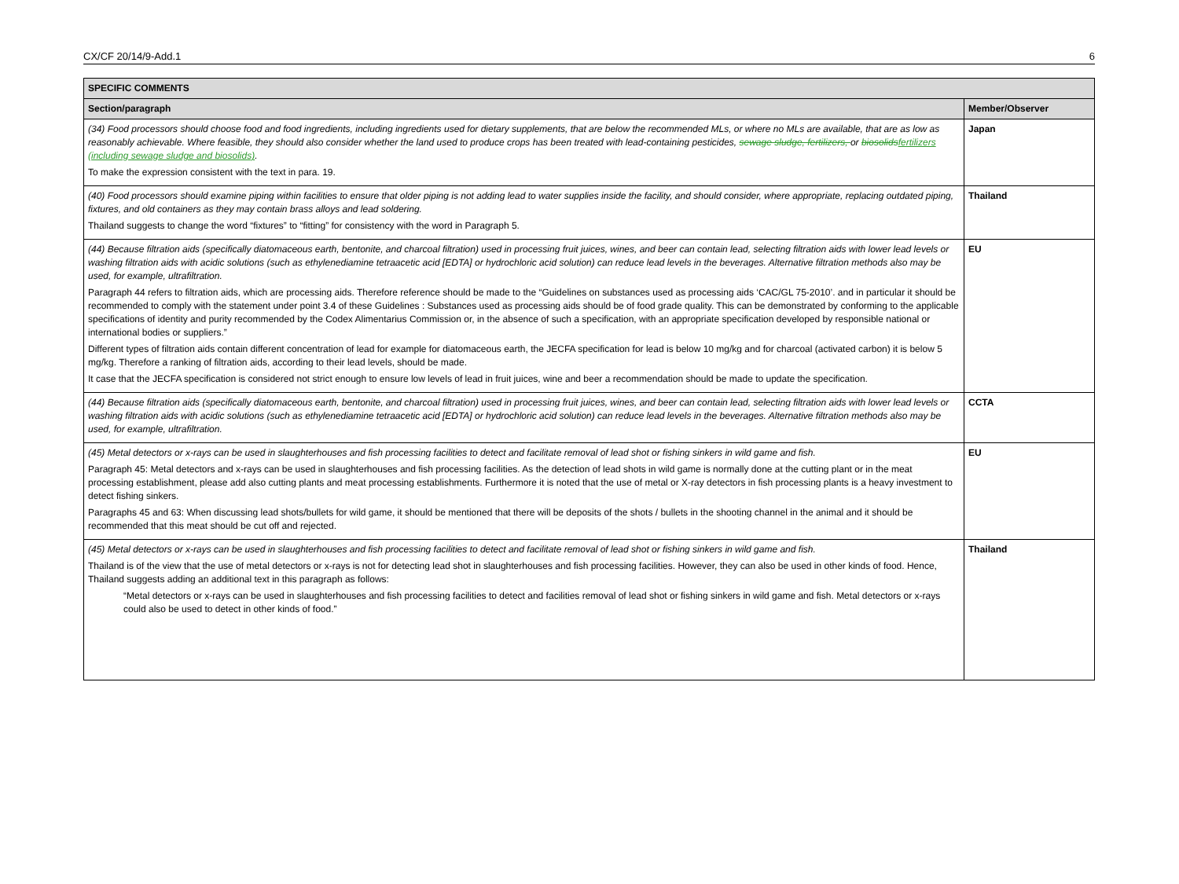CX/CF 20/14/9-Add.1 6
| SPECIFIC COMMENTS | |
| --- | --- |
| Section/paragraph | Member/Observer |
| (34) Food processors should choose food and food ingredients, including ingredients used for dietary supplements, that are below the recommended MLs, or where no MLs are available, that are as low as reasonably achievable. Where feasible, they should also consider whether the land used to produce crops has been treated with lead-containing pesticides, sewage sludge, fertilizers, or biosolids fertilizers (including sewage sludge and biosolids) . To make the expression consistent with the text in para. 19. | Japan |
| (40) Food processors should examine piping within facilities to ensure that older piping is not adding lead to water supplies inside the facility, and should consider, where appropriate, replacing outdated piping, fixtures, and old containers as they may contain brass alloys and lead soldering. Thailand suggests to change the word “fixtures” to “fitting” for consistency with the word in Paragraph 5. | Thailand |
| (44) Because filtration aids (specifically diatomaceous earth, bentonite, and charcoal filtration) used in processing fruit juices, wines, and beer can contain lead, selecting filtration aids with lower lead levels or washing filtration aids with acidic solutions (such as ethylenediamine tetraacetic acid [EDTA] or hydrochloric acid solution) can reduce lead levels in the beverages. Alternative filtration methods also may be used, for example, ultrafiltration. Paragraph 44 refers to filtration aids, which are processing aids. Therefore reference should be made to the “Guidelines on substances used as processing aids ‘CAC/GL 75-2010’. and in particular it should be recommended to comply with the statement under point 3.4 of these Guidelines : Substances used as processing aids should be of food grade quality. This can be demonstrated by conforming to the applicable specifications of identity and purity recommended by the Codex Alimentarius Commission or, in the absence of such a specification, with an appropriate specification developed by responsible national or international bodies or suppliers.” Different types of filtration aids contain different concentration of lead for example for diatomaceous earth, the JECFA specification for lead is below 10 mg/kg and for charcoal (activated carbon) it is below 5 mg/kg. Therefore a ranking of filtration aids, according to their lead levels, should be made. It case that the JECFA specification is considered not strict enough to ensure low levels of lead in fruit juices, wine and beer a recommendation should be made to update the specification. | EU |
| (44) Because filtration aids (specifically diatomaceous earth, bentonite, and charcoal filtration) used in processing fruit juices, wines, and beer can contain lead, selecting filtration aids with lower lead levels or washing filtration aids with acidic solutions (such as ethylenediamine tetraacetic acid [EDTA] or hydrochloric acid solution) can reduce lead levels in the beverages. Alternative filtration methods also may be used, for example, ultrafiltration. | CCTA |
| (45) Metal detectors or x-rays can be used in slaughterhouses and fish processing facilities to detect and facilitate removal of lead shot or fishing sinkers in wild game and fish. Paragraph 45: Metal detectors and x-rays can be used in slaughterhouses and fish processing facilities. As the detection of lead shots in wild game is normally done at the cutting plant or in the meat processing establishment, please add also cutting plants and meat processing establishments. Furthermore it is noted that the use of metal or X-ray detectors in fish processing plants is a heavy investment to detect fishing sinkers. Paragraphs 45 and 63: When discussing lead shots/bullets for wild game, it should be mentioned that there will be deposits of the shots / bullets in the shooting channel in the animal and it should be recommended that this meat should be cut off and rejected. | EU |
| (45) Metal detectors or x-rays can be used in slaughterhouses and fish processing facilities to detect and facilitate removal of lead shot or fishing sinkers in wild game and fish. Thailand is of the view that the use of metal detectors or x-rays is not for detecting lead shot in slaughterhouses and fish processing facilities. However, they can also be used in other kinds of food. Hence, Thailand suggests adding an additional text in this paragraph as follows: “Metal detectors or x-rays can be used in slaughterhouses and fish processing facilities to detect and facilities removal of lead shot or fishing sinkers in wild game and fish. Metal detectors or x-rays could also be used to detect in other kinds of food.” | Thailand |